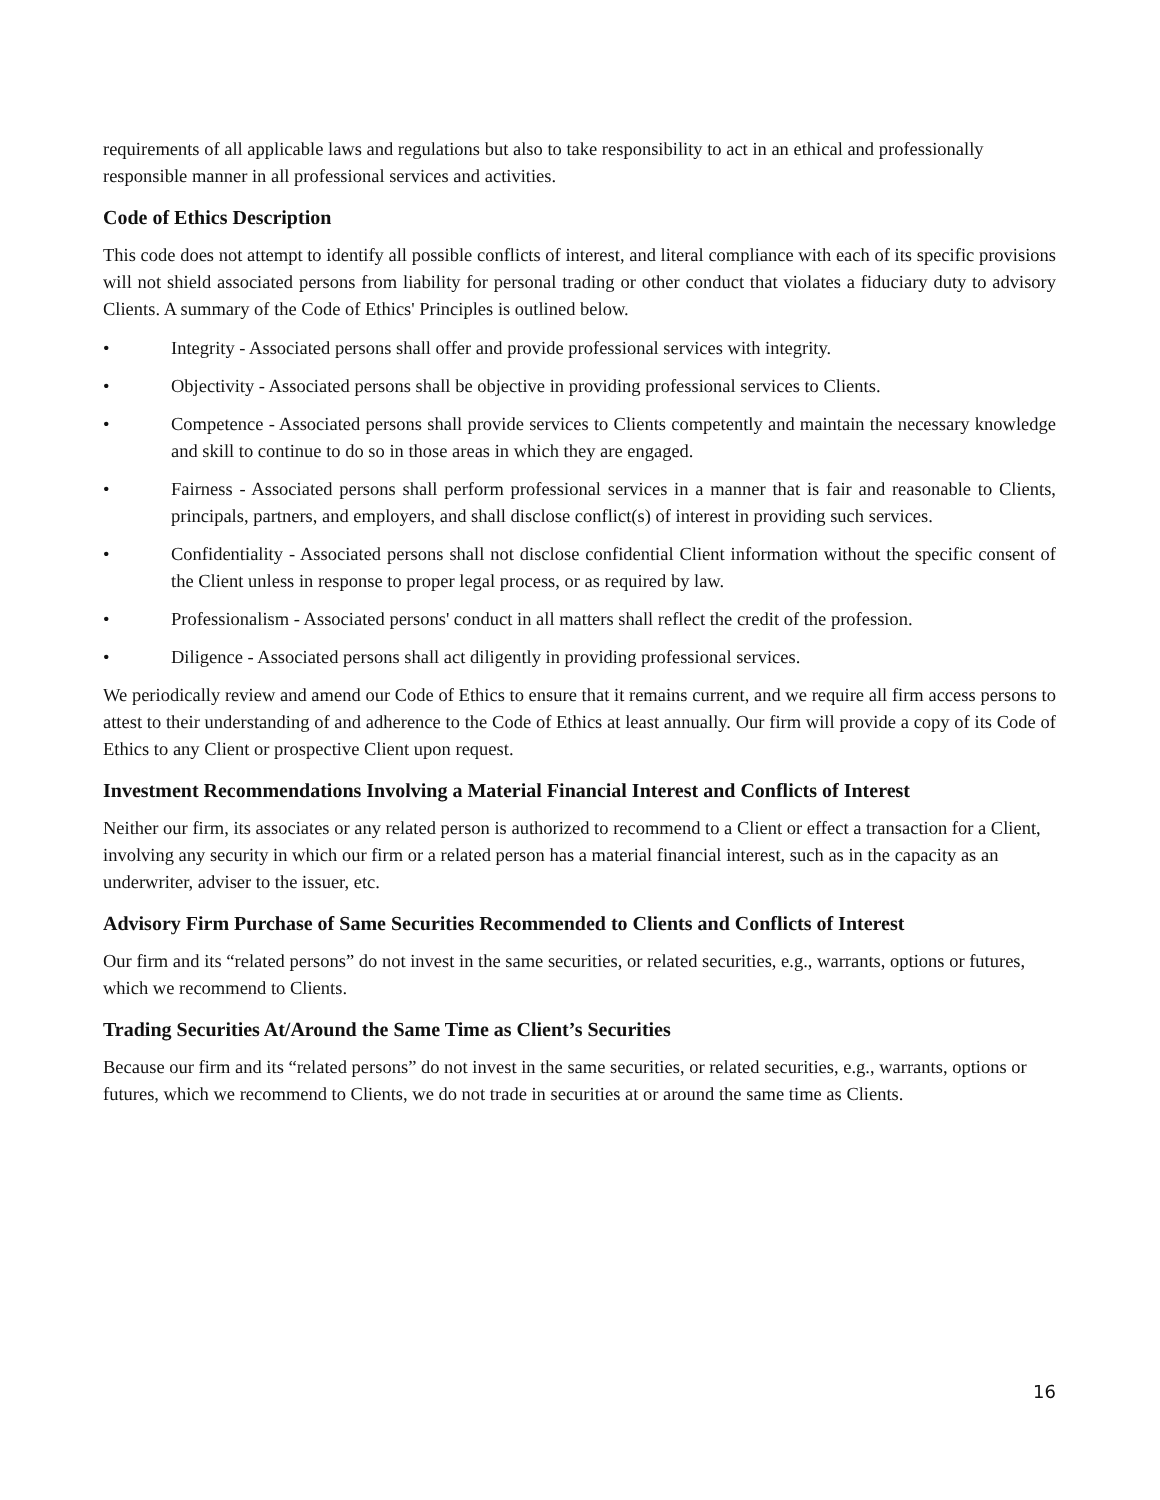requirements of all applicable laws and regulations but also to take responsibility to act in an ethical and professionally responsible manner in all professional services and activities.
Code of Ethics Description
This code does not attempt to identify all possible conflicts of interest, and literal compliance with each of its specific provisions will not shield associated persons from liability for personal trading or other conduct that violates a fiduciary duty to advisory Clients. A summary of the Code of Ethics' Principles is outlined below.
• Integrity - Associated persons shall offer and provide professional services with integrity.
• Objectivity - Associated persons shall be objective in providing professional services to Clients.
• Competence - Associated persons shall provide services to Clients competently and maintain the necessary knowledge and skill to continue to do so in those areas in which they are engaged.
• Fairness - Associated persons shall perform professional services in a manner that is fair and reasonable to Clients, principals, partners, and employers, and shall disclose conflict(s) of interest in providing such services.
• Confidentiality - Associated persons shall not disclose confidential Client information without the specific consent of the Client unless in response to proper legal process, or as required by law.
• Professionalism - Associated persons' conduct in all matters shall reflect the credit of the profession.
• Diligence - Associated persons shall act diligently in providing professional services.
We periodically review and amend our Code of Ethics to ensure that it remains current, and we require all firm access persons to attest to their understanding of and adherence to the Code of Ethics at least annually. Our firm will provide a copy of its Code of Ethics to any Client or prospective Client upon request.
Investment Recommendations Involving a Material Financial Interest and Conflicts of Interest
Neither our firm, its associates or any related person is authorized to recommend to a Client or effect a transaction for a Client, involving any security in which our firm or a related person has a material financial interest, such as in the capacity as an underwriter, adviser to the issuer, etc.
Advisory Firm Purchase of Same Securities Recommended to Clients and Conflicts of Interest
Our firm and its “related persons” do not invest in the same securities, or related securities, e.g., warrants, options or futures, which we recommend to Clients.
Trading Securities At/Around the Same Time as Client’s Securities
Because our firm and its “related persons” do not invest in the same securities, or related securities, e.g., warrants, options or futures, which we recommend to Clients, we do not trade in securities at or around the same time as Clients.
16